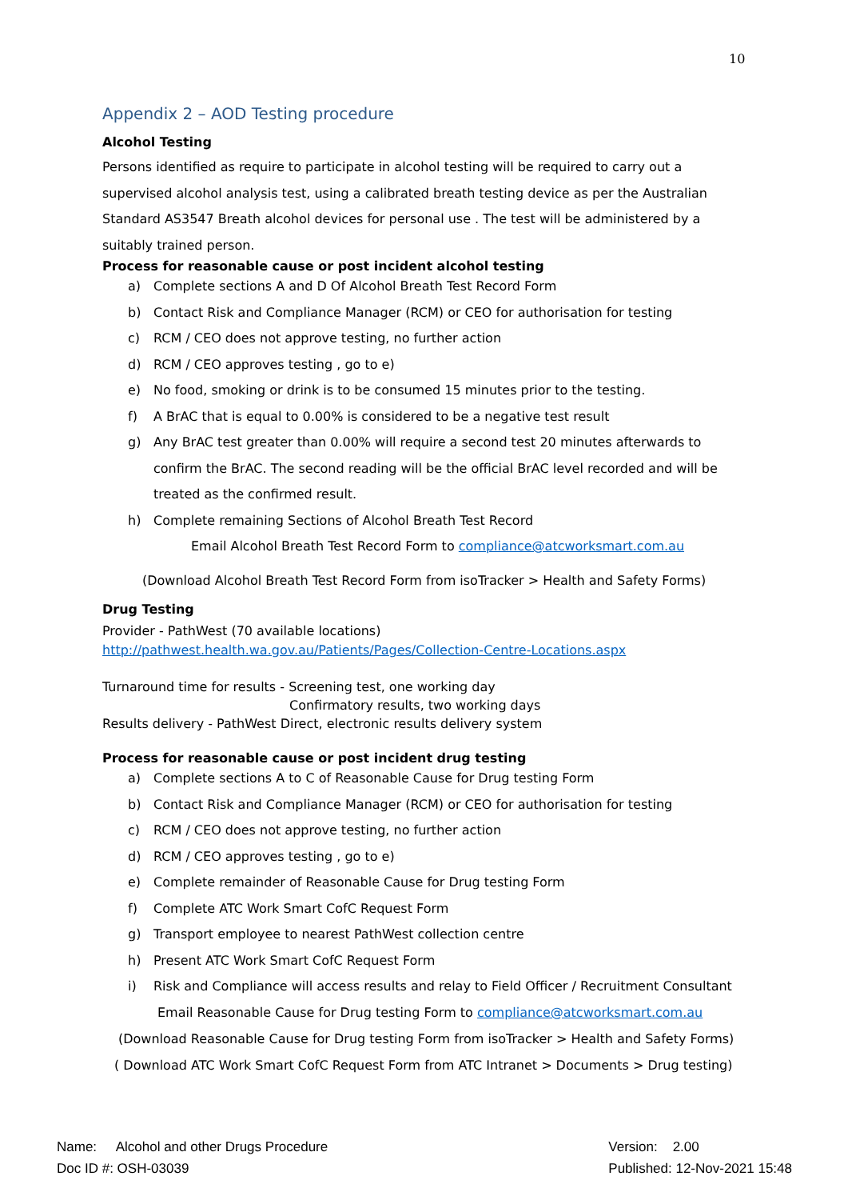10
Appendix 2 – AOD Testing procedure
Alcohol Testing
Persons identified as require to participate in alcohol testing will be required to carry out a supervised alcohol analysis test, using a calibrated breath testing device as per the Australian Standard AS3547 Breath alcohol devices for personal use . The test will be administered by a suitably trained person.
Process for reasonable cause or post incident alcohol testing
a) Complete sections A and D Of Alcohol Breath Test Record Form
b) Contact Risk and Compliance Manager (RCM) or CEO for authorisation for testing
c) RCM / CEO does not approve testing, no further action
d) RCM / CEO approves testing , go to e)
e) No food, smoking or drink is to be consumed 15 minutes prior to the testing.
f) A BrAC that is equal to 0.00% is considered to be a negative test result
g) Any BrAC test greater than 0.00% will require a second test 20 minutes afterwards to confirm the BrAC. The second reading will be the official BrAC level recorded and will be treated as the confirmed result.
h) Complete remaining Sections of Alcohol Breath Test Record
Email Alcohol Breath Test Record Form to compliance@atcworksmart.com.au
(Download Alcohol Breath Test Record Form from isoTracker > Health and Safety Forms)
Drug Testing
Provider - PathWest (70 available locations)
http://pathwest.health.wa.gov.au/Patients/Pages/Collection-Centre-Locations.aspx
Turnaround time for results - Screening test, one working day
Confirmatory results, two working days
Results delivery - PathWest Direct, electronic results delivery system
Process for reasonable cause or post incident drug testing
a) Complete sections A to C of Reasonable Cause for Drug testing Form
b) Contact Risk and Compliance Manager (RCM) or CEO for authorisation for testing
c) RCM / CEO does not approve testing, no further action
d) RCM / CEO approves testing , go to e)
e) Complete remainder of Reasonable Cause for Drug testing Form
f) Complete ATC Work Smart CofC Request Form
g) Transport employee to nearest PathWest collection centre
h) Present ATC Work Smart CofC Request Form
i) Risk and Compliance will access results and relay to Field Officer / Recruitment Consultant
Email Reasonable Cause for Drug testing Form to compliance@atcworksmart.com.au
(Download Reasonable Cause for Drug testing Form from isoTracker > Health and Safety Forms)
( Download ATC Work Smart CofC Request Form from ATC Intranet > Documents > Drug testing)
Name: Alcohol and other Drugs Procedure
Doc ID #: OSH-03039
Version: 2.00
Published: 12-Nov-2021 15:48